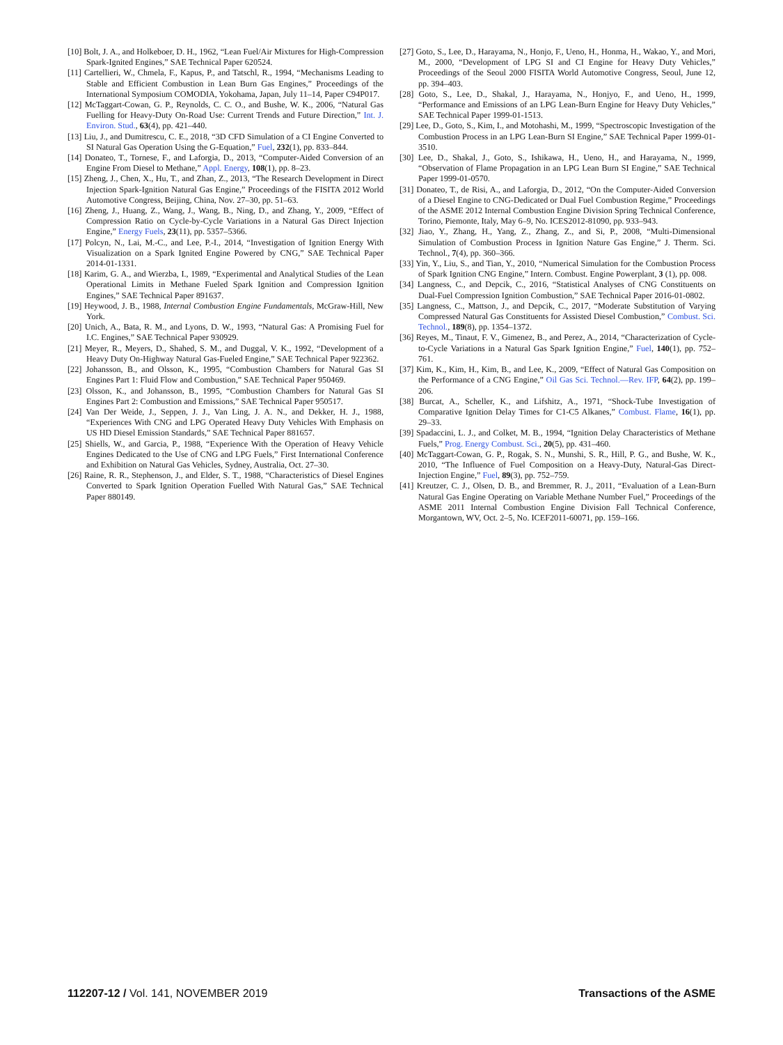[10] Bolt, J. A., and Holkeboer, D. H., 1962, “Lean Fuel/Air Mixtures for High-Compression Spark-Ignited Engines,” SAE Technical Paper 620524.
[11] Cartellieri, W., Chmela, F., Kapus, P., and Tatschl, R., 1994, “Mechanisms Leading to Stable and Efficient Combustion in Lean Burn Gas Engines,” Proceedings of the International Symposium COMODIA, Yokohama, Japan, July 11–14, Paper C94P017.
[12] McTaggart-Cowan, G. P., Reynolds, C. C. O., and Bushe, W. K., 2006, “Natural Gas Fuelling for Heavy-Duty On-Road Use: Current Trends and Future Direction,” Int. J. Environ. Stud., 63(4), pp. 421–440.
[13] Liu, J., and Dumitrescu, C. E., 2018, “3D CFD Simulation of a CI Engine Converted to SI Natural Gas Operation Using the G-Equation,” Fuel, 232(1), pp. 833–844.
[14] Donateo, T., Tornese, F., and Laforgia, D., 2013, “Computer-Aided Conversion of an Engine From Diesel to Methane,” Appl. Energy, 108(1), pp. 8–23.
[15] Zheng, J., Chen, X., Hu, T., and Zhan, Z., 2013, “The Research Development in Direct Injection Spark-Ignition Natural Gas Engine,” Proceedings of the FISITA 2012 World Automotive Congress, Beijing, China, Nov. 27–30, pp. 51–63.
[16] Zheng, J., Huang, Z., Wang, J., Wang, B., Ning, D., and Zhang, Y., 2009, “Effect of Compression Ratio on Cycle-by-Cycle Variations in a Natural Gas Direct Injection Engine,” Energy Fuels, 23(11), pp. 5357–5366.
[17] Polcyn, N., Lai, M.-C., and Lee, P.-I., 2014, “Investigation of Ignition Energy With Visualization on a Spark Ignited Engine Powered by CNG,” SAE Technical Paper 2014-01-1331.
[18] Karim, G. A., and Wierzba, I., 1989, “Experimental and Analytical Studies of the Lean Operational Limits in Methane Fueled Spark Ignition and Compression Ignition Engines,” SAE Technical Paper 891637.
[19] Heywood, J. B., 1988, Internal Combustion Engine Fundamentals, McGraw-Hill, New York.
[20] Unich, A., Bata, R. M., and Lyons, D. W., 1993, “Natural Gas: A Promising Fuel for I.C. Engines,” SAE Technical Paper 930929.
[21] Meyer, R., Meyers, D., Shahed, S. M., and Duggal, V. K., 1992, “Development of a Heavy Duty On-Highway Natural Gas-Fueled Engine,” SAE Technical Paper 922362.
[22] Johansson, B., and Olsson, K., 1995, “Combustion Chambers for Natural Gas SI Engines Part 1: Fluid Flow and Combustion,” SAE Technical Paper 950469.
[23] Olsson, K., and Johansson, B., 1995, “Combustion Chambers for Natural Gas SI Engines Part 2: Combustion and Emissions,” SAE Technical Paper 950517.
[24] Van Der Weide, J., Seppen, J. J., Van Ling, J. A. N., and Dekker, H. J., 1988, “Experiences With CNG and LPG Operated Heavy Duty Vehicles With Emphasis on US HD Diesel Emission Standards,” SAE Technical Paper 881657.
[25] Shiells, W., and Garcia, P., 1988, “Experience With the Operation of Heavy Vehicle Engines Dedicated to the Use of CNG and LPG Fuels,” First International Conference and Exhibition on Natural Gas Vehicles, Sydney, Australia, Oct. 27–30.
[26] Raine, R. R., Stephenson, J., and Elder, S. T., 1988, “Characteristics of Diesel Engines Converted to Spark Ignition Operation Fuelled With Natural Gas,” SAE Technical Paper 880149.
[27] Goto, S., Lee, D., Harayama, N., Honjo, F., Ueno, H., Honma, H., Wakao, Y., and Mori, M., 2000, “Development of LPG SI and CI Engine for Heavy Duty Vehicles,” Proceedings of the Seoul 2000 FISITA World Automotive Congress, Seoul, June 12, pp. 394–403.
[28] Goto, S., Lee, D., Shakal, J., Harayama, N., Honjyo, F., and Ueno, H., 1999, “Performance and Emissions of an LPG Lean-Burn Engine for Heavy Duty Vehicles,” SAE Technical Paper 1999-01-1513.
[29] Lee, D., Goto, S., Kim, I., and Motohashi, M., 1999, “Spectroscopic Investigation of the Combustion Process in an LPG Lean-Burn SI Engine,” SAE Technical Paper 1999-01-3510.
[30] Lee, D., Shakal, J., Goto, S., Ishikawa, H., Ueno, H., and Harayama, N., 1999, “Observation of Flame Propagation in an LPG Lean Burn SI Engine,” SAE Technical Paper 1999-01-0570.
[31] Donateo, T., de Risi, A., and Laforgia, D., 2012, “On the Computer-Aided Conversion of a Diesel Engine to CNG-Dedicated or Dual Fuel Combustion Regime,” Proceedings of the ASME 2012 Internal Combustion Engine Division Spring Technical Conference, Torino, Piemonte, Italy, May 6–9, No. ICES2012-81090, pp. 933–943.
[32] Jiao, Y., Zhang, H., Yang, Z., Zhang, Z., and Si, P., 2008, “Multi-Dimensional Simulation of Combustion Process in Ignition Nature Gas Engine,” J. Therm. Sci. Technol., 7(4), pp. 360–366.
[33] Yin, Y., Liu, S., and Tian, Y., 2010, “Numerical Simulation for the Combustion Process of Spark Ignition CNG Engine,” Intern. Combust. Engine Powerplant, 3 (1), pp. 008.
[34] Langness, C., and Depcik, C., 2016, “Statistical Analyses of CNG Constituents on Dual-Fuel Compression Ignition Combustion,” SAE Technical Paper 2016-01-0802.
[35] Langness, C., Mattson, J., and Depcik, C., 2017, “Moderate Substitution of Varying Compressed Natural Gas Constituents for Assisted Diesel Combustion,” Combust. Sci. Technol., 189(8), pp. 1354–1372.
[36] Reyes, M., Tinaut, F. V., Gimenez, B., and Perez, A., 2014, “Characterization of Cycle-to-Cycle Variations in a Natural Gas Spark Ignition Engine,” Fuel, 140(1), pp. 752–761.
[37] Kim, K., Kim, H., Kim, B., and Lee, K., 2009, “Effect of Natural Gas Composition on the Performance of a CNG Engine,” Oil Gas Sci. Technol.—Rev. IFP, 64(2), pp. 199–206.
[38] Burcat, A., Scheller, K., and Lifshitz, A., 1971, “Shock-Tube Investigation of Comparative Ignition Delay Times for C1-C5 Alkanes,” Combust. Flame, 16(1), pp. 29–33.
[39] Spadaccini, L. J., and Colket, M. B., 1994, “Ignition Delay Characteristics of Methane Fuels,” Prog. Energy Combust. Sci., 20(5), pp. 431–460.
[40] McTaggart-Cowan, G. P., Rogak, S. N., Munshi, S. R., Hill, P. G., and Bushe, W. K., 2010, “The Influence of Fuel Composition on a Heavy-Duty, Natural-Gas Direct-Injection Engine,” Fuel, 89(3), pp. 752–759.
[41] Kreutzer, C. J., Olsen, D. B., and Bremmer, R. J., 2011, “Evaluation of a Lean-Burn Natural Gas Engine Operating on Variable Methane Number Fuel,” Proceedings of the ASME 2011 Internal Combustion Engine Division Fall Technical Conference, Morgantown, WV, Oct. 2–5, No. ICEF2011-60071, pp. 159–166.
112207-12 / Vol. 141, NOVEMBER 2019 Transactions of the ASME